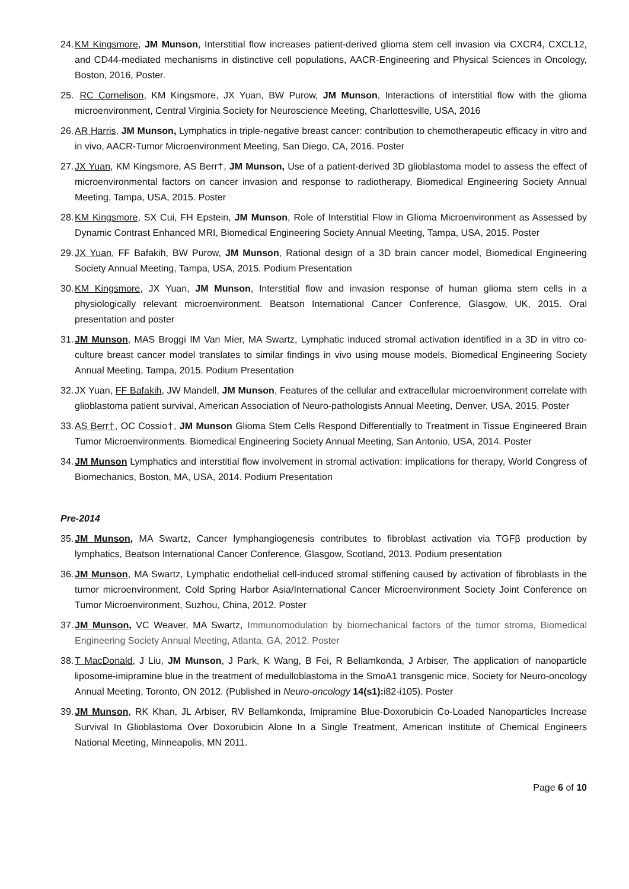24. KM Kingsmore, JM Munson, Interstitial flow increases patient-derived glioma stem cell invasion via CXCR4, CXCL12, and CD44-mediated mechanisms in distinctive cell populations, AACR-Engineering and Physical Sciences in Oncology, Boston, 2016, Poster.
25. RC Cornelison, KM Kingsmore, JX Yuan, BW Purow, JM Munson, Interactions of interstitial flow with the glioma microenvironment, Central Virginia Society for Neuroscience Meeting, Charlottesville, USA, 2016
26. AR Harris, JM Munson, Lymphatics in triple-negative breast cancer: contribution to chemotherapeutic efficacy in vitro and in vivo, AACR-Tumor Microenvironment Meeting, San Diego, CA, 2016. Poster
27. JX Yuan, KM Kingsmore, AS Berr†, JM Munson, Use of a patient-derived 3D glioblastoma model to assess the effect of microenvironmental factors on cancer invasion and response to radiotherapy, Biomedical Engineering Society Annual Meeting, Tampa, USA, 2015. Poster
28. KM Kingsmore, SX Cui, FH Epstein, JM Munson, Role of Interstitial Flow in Glioma Microenvironment as Assessed by Dynamic Contrast Enhanced MRI, Biomedical Engineering Society Annual Meeting, Tampa, USA, 2015. Poster
29. JX Yuan, FF Bafakih, BW Purow, JM Munson, Rational design of a 3D brain cancer model, Biomedical Engineering Society Annual Meeting, Tampa, USA, 2015. Podium Presentation
30. KM Kingsmore, JX Yuan, JM Munson, Interstitial flow and invasion response of human glioma stem cells in a physiologically relevant microenvironment. Beatson International Cancer Conference, Glasgow, UK, 2015. Oral presentation and poster
31. JM Munson, MAS Broggi IM Van Mier, MA Swartz, Lymphatic induced stromal activation identified in a 3D in vitro co-culture breast cancer model translates to similar findings in vivo using mouse models, Biomedical Engineering Society Annual Meeting, Tampa, 2015. Podium Presentation
32. JX Yuan, FF Bafakih, JW Mandell, JM Munson, Features of the cellular and extracellular microenvironment correlate with glioblastoma patient survival, American Association of Neuro-pathologists Annual Meeting, Denver, USA, 2015. Poster
33. AS Berr†, OC Cossio†, JM Munson Glioma Stem Cells Respond Differentially to Treatment in Tissue Engineered Brain Tumor Microenvironments. Biomedical Engineering Society Annual Meeting, San Antonio, USA, 2014. Poster
34. JM Munson Lymphatics and interstitial flow involvement in stromal activation: implications for therapy, World Congress of Biomechanics, Boston, MA, USA, 2014. Podium Presentation
Pre-2014
35. JM Munson, MA Swartz, Cancer lymphangiogenesis contributes to fibroblast activation via TGFβ production by lymphatics, Beatson International Cancer Conference, Glasgow, Scotland, 2013. Podium presentation
36. JM Munson, MA Swartz, Lymphatic endothelial cell-induced stromal stiffening caused by activation of fibroblasts in the tumor microenvironment, Cold Spring Harbor Asia/International Cancer Microenvironment Society Joint Conference on Tumor Microenvironment, Suzhou, China, 2012. Poster
37. JM Munson, VC Weaver, MA Swartz, Immunomodulation by biomechanical factors of the tumor stroma, Biomedical Engineering Society Annual Meeting, Atlanta, GA, 2012. Poster
38. T MacDonald, J Liu, JM Munson, J Park, K Wang, B Fei, R Bellamkonda, J Arbiser, The application of nanoparticle liposome-imipramine blue in the treatment of medulloblastoma in the SmoA1 transgenic mice, Society for Neuro-oncology Annual Meeting, Toronto, ON 2012. (Published in Neuro-oncology 14(s1): i82-i105). Poster
39. JM Munson, RK Khan, JL Arbiser, RV Bellamkonda, Imipramine Blue-Doxorubicin Co-Loaded Nanoparticles Increase Survival In Glioblastoma Over Doxorubicin Alone In a Single Treatment, American Institute of Chemical Engineers National Meeting, Minneapolis, MN 2011.
Page 6 of 10